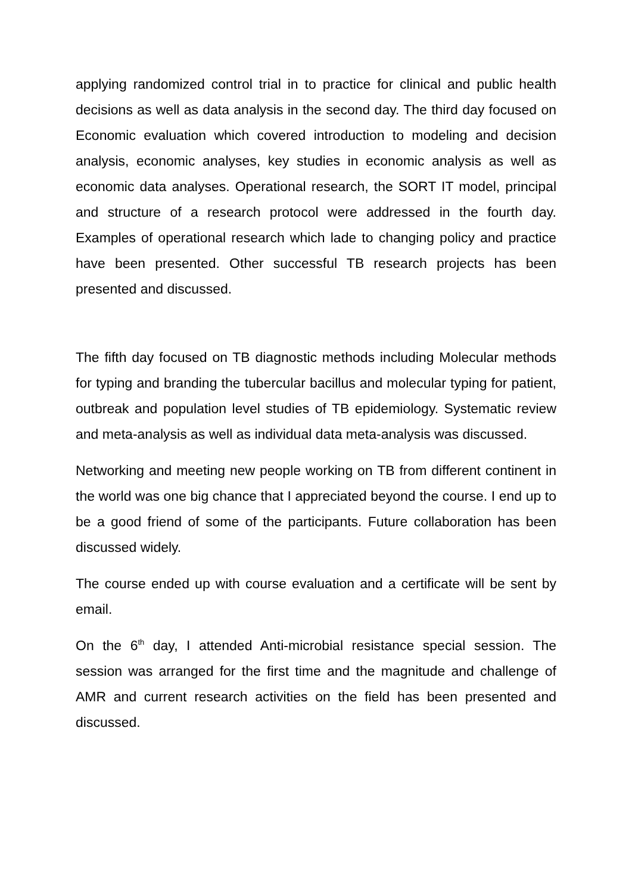applying randomized control trial in to practice for clinical and public health decisions as well as data analysis in the second day. The third day focused on Economic evaluation which covered introduction to modeling and decision analysis, economic analyses, key studies in economic analysis as well as economic data analyses. Operational research, the SORT IT model, principal and structure of a research protocol were addressed in the fourth day. Examples of operational research which lade to changing policy and practice have been presented. Other successful TB research projects has been presented and discussed.
The fifth day focused on TB diagnostic methods including Molecular methods for typing and branding the tubercular bacillus and molecular typing for patient, outbreak and population level studies of TB epidemiology. Systematic review and meta-analysis as well as individual data meta-analysis was discussed.
Networking and meeting new people working on TB from different continent in the world was one big chance that I appreciated beyond the course. I end up to be a good friend of some of the participants. Future collaboration has been discussed widely.
The course ended up with course evaluation and a certificate will be sent by email.
On the 6<sup>th</sup> day, I attended Anti-microbial resistance special session. The session was arranged for the first time and the magnitude and challenge of AMR and current research activities on the field has been presented and discussed.